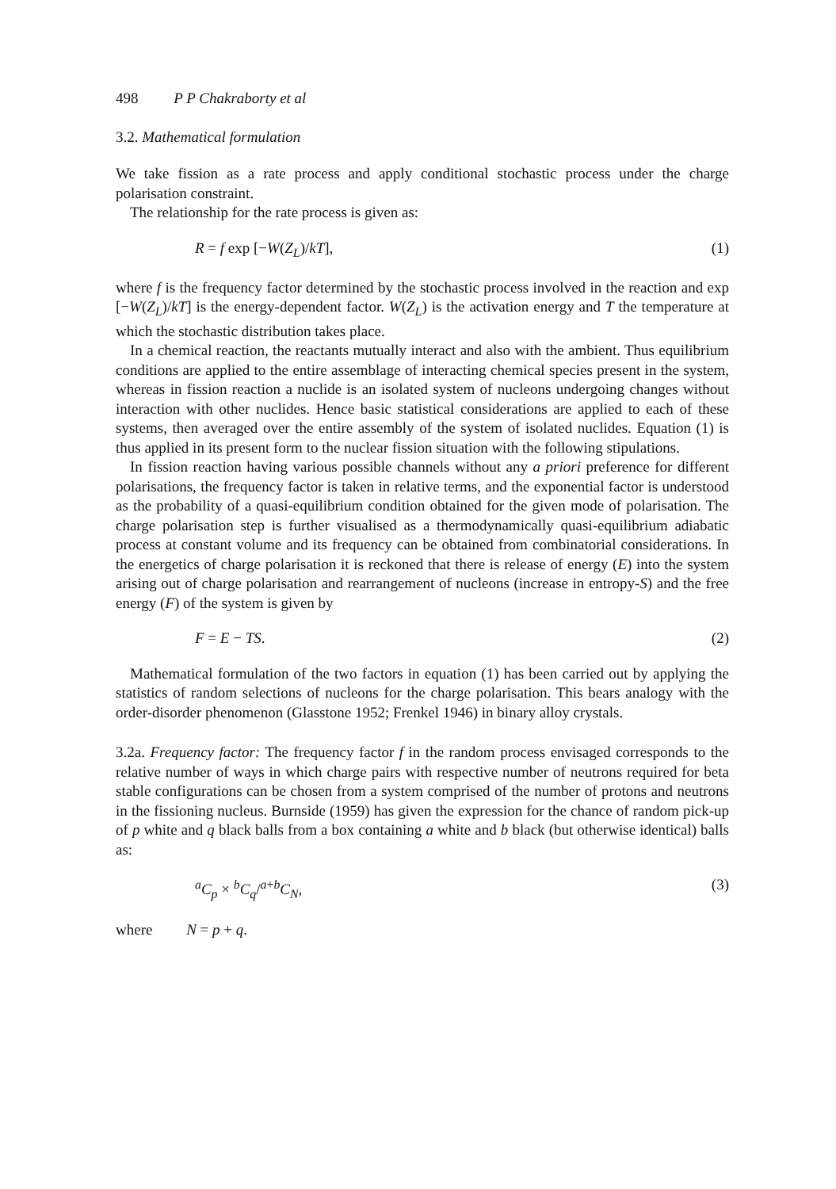498 P P Chakraborty et al
3.2. Mathematical formulation
We take fission as a rate process and apply conditional stochastic process under the charge polarisation constraint.
The relationship for the rate process is given as:
R = f exp [−W(Z<sub>L</sub>)/kT], (1)
where f is the frequency factor determined by the stochastic process involved in the reaction and exp [−W(Z<sub>L</sub>)/kT] is the energy-dependent factor. W(Z<sub>L</sub>) is the activation energy and T the temperature at which the stochastic distribution takes place.
In a chemical reaction, the reactants mutually interact and also with the ambient. Thus equilibrium conditions are applied to the entire assemblage of interacting chemical species present in the system, whereas in fission reaction a nuclide is an isolated system of nucleons undergoing changes without interaction with other nuclides. Hence basic statistical considerations are applied to each of these systems, then averaged over the entire assembly of the system of isolated nuclides. Equation (1) is thus applied in its present form to the nuclear fission situation with the following stipulations.
In fission reaction having various possible channels without any a priori preference for different polarisations, the frequency factor is taken in relative terms, and the exponential factor is understood as the probability of a quasi-equilibrium condition obtained for the given mode of polarisation. The charge polarisation step is further visualised as a thermodynamically quasi-equilibrium adiabatic process at constant volume and its frequency can be obtained from combinatorial considerations. In the energetics of charge polarisation it is reckoned that there is release of energy (E) into the system arising out of charge polarisation and rearrangement of nucleons (increase in entropy-S) and the free energy (F) of the system is given by
F = E − TS. (2)
Mathematical formulation of the two factors in equation (1) has been carried out by applying the statistics of random selections of nucleons for the charge polarisation. This bears analogy with the order-disorder phenomenon (Glasstone 1952; Frenkel 1946) in binary alloy crystals.
3.2a. Frequency factor: The frequency factor f in the random process envisaged corresponds to the relative number of ways in which charge pairs with respective number of neutrons required for beta stable configurations can be chosen from a system comprised of the number of protons and neutrons in the fissioning nucleus. Burnside (1959) has given the expression for the chance of random pick-up of p white and q black balls from a box containing a white and b black (but otherwise identical) balls as:
<sup>a</sup> C<sub>p</sub> × <sup>b</sup>C<sub>q</sub>/<sup>a+b</sup>C<sub>N</sub>, (3)
where N = p + q.